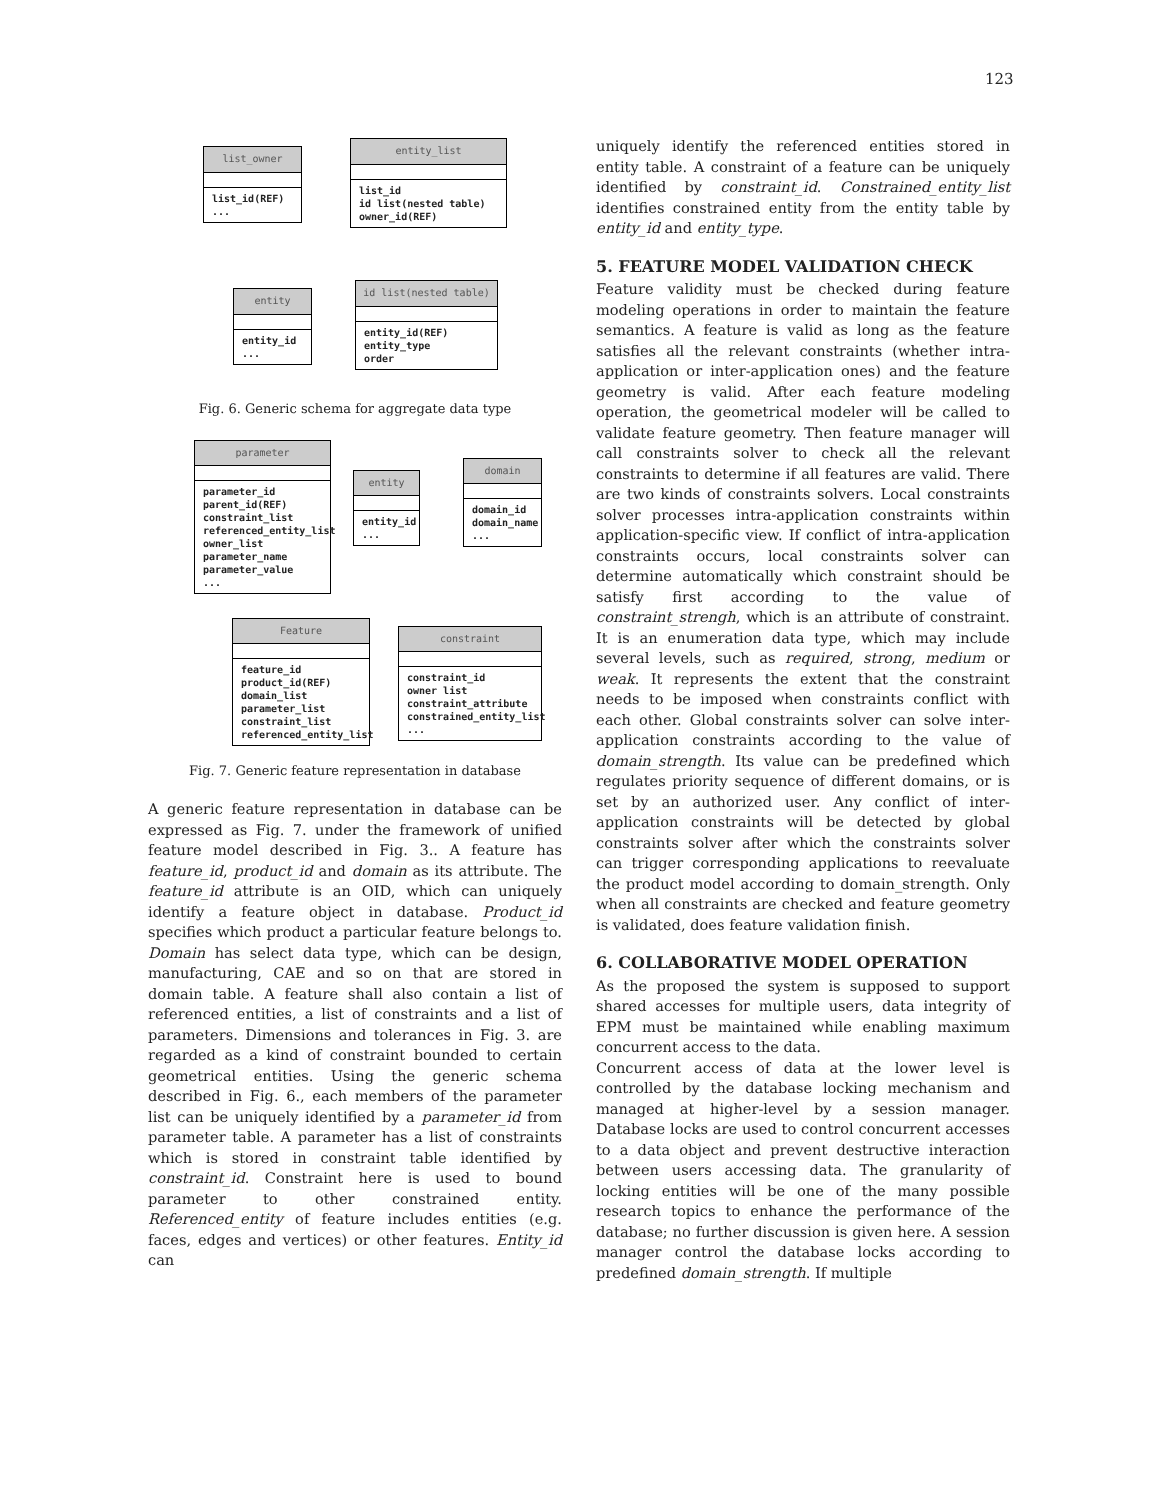123
list_owner
list_id(REF)
...
entity_list
list_id
id list(nested table)
owner_id(REF)
entity
entity_id
...
id list(nested table)
entity_id(REF)
entity_type
order
Fig. 6. Generic schema for aggregate data type
parameter
parameter_id
parent_id(REF)
constraint_list
referenced_entity_list
owner_list
parameter_name
parameter_value
...
entity
entity_id
...
domain
domain_id
domain_name
...
Feature
feature_id
product_id(REF)
domain_list
parameter_list
constraint_list
referenced_entity_list
constraint
constraint_id
owner list
constraint_attribute
constrained_entity_list
...
Fig. 7. Generic feature representation in database
A generic feature representation in database can be expressed as Fig. 7. under the framework of unified feature model described in Fig. 3.. A feature has feature_id, product_id and domain as its attribute. The feature_id attribute is an OID, which can uniquely identify a feature object in database. Product_id specifies which product a particular feature belongs to. Domain has select data type, which can be design, manufacturing, CAE and so on that are stored in domain table. A feature shall also contain a list of referenced entities, a list of constraints and a list of parameters. Dimensions and tolerances in Fig. 3. are regarded as a kind of constraint bounded to certain geometrical entities. Using the generic schema described in Fig. 6., each members of the parameter list can be uniquely identified by a parameter_id from parameter table. A parameter has a list of constraints which is stored in constraint table identified by constraint_id. Constraint here is used to bound parameter to other constrained entity. Referenced_entity of feature includes entities (e.g. faces, edges and vertices) or other features. Entity_id can
uniquely identify the referenced entities stored in entity table. A constraint of a feature can be uniquely identified by constraint_id. Constrained_entity_list identifies constrained entity from the entity table by entity_id and entity_type.
5. FEATURE MODEL VALIDATION CHECK
Feature validity must be checked during feature modeling operations in order to maintain the feature semantics. A feature is valid as long as the feature satisfies all the relevant constraints (whether intra-application or inter-application ones) and the feature geometry is valid. After each feature modeling operation, the geometrical modeler will be called to validate feature geometry. Then feature manager will call constraints solver to check all the relevant constraints to determine if all features are valid. There are two kinds of constraints solvers. Local constraints solver processes intra-application constraints within application-specific view. If conflict of intra-application constraints occurs, local constraints solver can determine automatically which constraint should be satisfy first according to the value of constraint_strengh, which is an attribute of constraint. It is an enumeration data type, which may include several levels, such as required, strong, medium or weak. It represents the extent that the constraint needs to be imposed when constraints conflict with each other. Global constraints solver can solve inter-application constraints according to the value of domain_strength. Its value can be predefined which regulates priority sequence of different domains, or is set by an authorized user. Any conflict of inter-application constraints will be detected by global constraints solver after which the constraints solver can trigger corresponding applications to reevaluate the product model according to domain_strength. Only when all constraints are checked and feature geometry is validated, does feature validation finish.
6. COLLABORATIVE MODEL OPERATION
As the proposed the system is supposed to support shared accesses for multiple users, data integrity of EPM must be maintained while enabling maximum concurrent access to the data.
Concurrent access of data at the lower level is controlled by the database locking mechanism and managed at higher-level by a session manager. Database locks are used to control concurrent accesses to a data object and prevent destructive interaction between users accessing data. The granularity of locking entities will be one of the many possible research topics to enhance the performance of the database; no further discussion is given here. A session manager control the database locks according to predefined domain_strength. If multiple